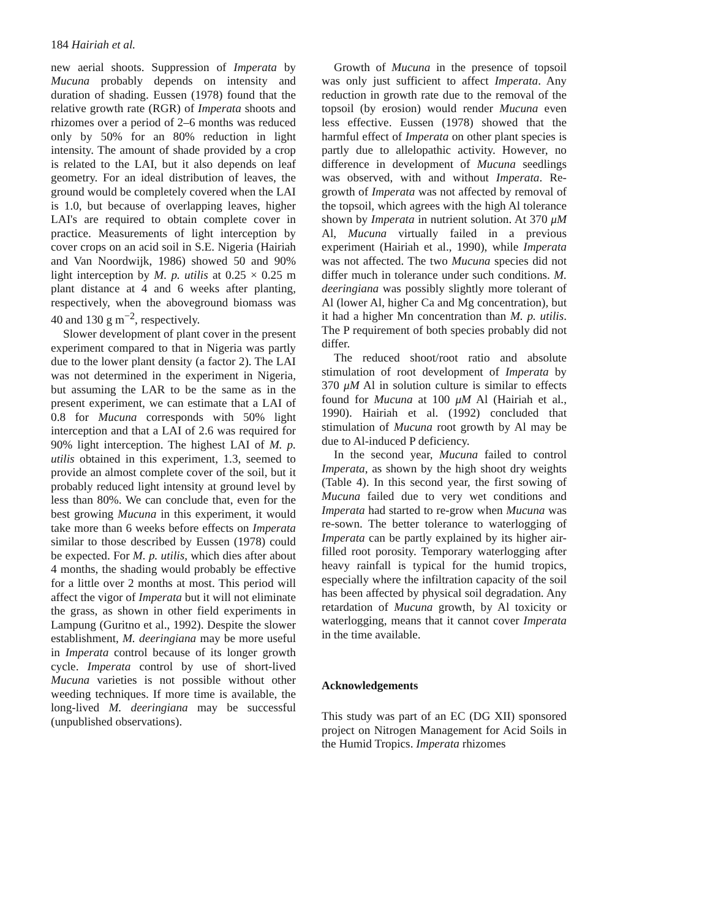184 Hairiah et al.
new aerial shoots. Suppression of Imperata by Mucuna probably depends on intensity and duration of shading. Eussen (1978) found that the relative growth rate (RGR) of Imperata shoots and rhizomes over a period of 2–6 months was reduced only by 50% for an 80% reduction in light intensity. The amount of shade provided by a crop is related to the LAI, but it also depends on leaf geometry. For an ideal distribution of leaves, the ground would be completely covered when the LAI is 1.0, but because of overlapping leaves, higher LAI's are required to obtain complete cover in practice. Measurements of light interception by cover crops on an acid soil in S.E. Nigeria (Hairiah and Van Noordwijk, 1986) showed 50 and 90% light interception by M. p. utilis at 0.25 × 0.25 m plant distance at 4 and 6 weeks after planting, respectively, when the aboveground biomass was 40 and 130 g m<sup>−2</sup>, respectively.
Slower development of plant cover in the present experiment compared to that in Nigeria was partly due to the lower plant density (a factor 2). The LAI was not determined in the experiment in Nigeria, but assuming the LAR to be the same as in the present experiment, we can estimate that a LAI of 0.8 for Mucuna corresponds with 50% light interception and that a LAI of 2.6 was required for 90% light interception. The highest LAI of M. p. utilis obtained in this experiment, 1.3, seemed to provide an almost complete cover of the soil, but it probably reduced light intensity at ground level by less than 80%. We can conclude that, even for the best growing Mucuna in this experiment, it would take more than 6 weeks before effects on Imperata similar to those described by Eussen (1978) could be expected. For M. p. utilis, which dies after about 4 months, the shading would probably be effective for a little over 2 months at most. This period will affect the vigor of Imperata but it will not eliminate the grass, as shown in other field experiments in Lampung (Guritno et al., 1992). Despite the slower establishment, M. deeringiana may be more useful in Imperata control because of its longer growth cycle. Imperata control by use of short-lived Mucuna varieties is not possible without other weeding techniques. If more time is available, the long-lived M. deeringiana may be successful (unpublished observations).
Growth of Mucuna in the presence of topsoil was only just sufficient to affect Imperata. Any reduction in growth rate due to the removal of the topsoil (by erosion) would render Mucuna even less effective. Eussen (1978) showed that the harmful effect of Imperata on other plant species is partly due to allelopathic activity. However, no difference in development of Mucuna seedlings was observed, with and without Imperata. Re-growth of Imperata was not affected by removal of the topsoil, which agrees with the high Al tolerance shown by Imperata in nutrient solution. At 370 μM Al, Mucuna virtually failed in a previous experiment (Hairiah et al., 1990), while Imperata was not affected. The two Mucuna species did not differ much in tolerance under such conditions. M. deeringiana was possibly slightly more tolerant of Al (lower Al, higher Ca and Mg concentration), but it had a higher Mn concentration than M. p. utilis. The P requirement of both species probably did not differ.
The reduced shoot/root ratio and absolute stimulation of root development of Imperata by 370 μM Al in solution culture is similar to effects found for Mucuna at 100 μM Al (Hairiah et al., 1990). Hairiah et al. (1992) concluded that stimulation of Mucuna root growth by Al may be due to Al-induced P deficiency.
In the second year, Mucuna failed to control Imperata, as shown by the high shoot dry weights (Table 4). In this second year, the first sowing of Mucuna failed due to very wet conditions and Imperata had started to re-grow when Mucuna was re-sown. The better tolerance to waterlogging of Imperata can be partly explained by its higher air-filled root porosity. Temporary waterlogging after heavy rainfall is typical for the humid tropics, especially where the infiltration capacity of the soil has been affected by physical soil degradation. Any retardation of Mucuna growth, by Al toxicity or waterlogging, means that it cannot cover Imperata in the time available.
Acknowledgements
This study was part of an EC (DG XII) sponsored project on Nitrogen Management for Acid Soils in the Humid Tropics. Imperata rhizomes